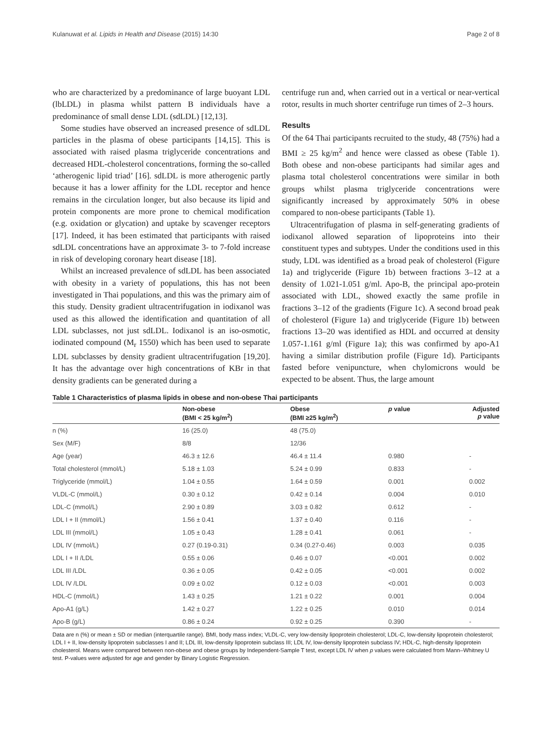Kulanuwat et al. Lipids in Health and Disease (2015) 14:30 Page 2 of 8
who are characterized by a predominance of large buoyant LDL (lbLDL) in plasma whilst pattern B individuals have a predominance of small dense LDL (sdLDL) [12,13].
Some studies have observed an increased presence of sdLDL particles in the plasma of obese participants [14,15]. This is associated with raised plasma triglyceride concentrations and decreased HDL-cholesterol concentrations, forming the so-called ‘atherogenic lipid triad’ [16]. sdLDL is more atherogenic partly because it has a lower affinity for the LDL receptor and hence remains in the circulation longer, but also because its lipid and protein components are more prone to chemical modification (e.g. oxidation or glycation) and uptake by scavenger receptors [17]. Indeed, it has been estimated that participants with raised sdLDL concentrations have an approximate 3- to 7-fold increase in risk of developing coronary heart disease [18].
Whilst an increased prevalence of sdLDL has been associated with obesity in a variety of populations, this has not been investigated in Thai populations, and this was the primary aim of this study. Density gradient ultracentrifugation in iodixanol was used as this allowed the identification and quantitation of all LDL subclasses, not just sdLDL. Iodixanol is an iso-osmotic, iodinated compound (M<sub>r</sub> 1550) which has been used to separate LDL subclasses by density gradient ultracentrifugation [19,20]. It has the advantage over high concentrations of KBr in that density gradients can be generated during a
centrifuge run and, when carried out in a vertical or near-vertical rotor, results in much shorter centrifuge run times of 2–3 hours.
Results
Of the 64 Thai participants recruited to the study, 48 (75%) had a BMI ≥ 25 kg/m<sup>2</sup> and hence were classed as obese (Table 1). Both obese and non-obese participants had similar ages and plasma total cholesterol concentrations were similar in both groups whilst plasma triglyceride concentrations were significantly increased by approximately 50% in obese compared to non-obese participants (Table 1).
Ultracentrifugation of plasma in self-generating gradients of iodixanol allowed separation of lipoproteins into their constituent types and subtypes. Under the conditions used in this study, LDL was identified as a broad peak of cholesterol (Figure 1a) and triglyceride (Figure 1b) between fractions 3–12 at a density of 1.021-1.051 g/ml. Apo-B, the principal apo-protein associated with LDL, showed exactly the same profile in fractions 3–12 of the gradients (Figure 1c). A second broad peak of cholesterol (Figure 1a) and triglyceride (Figure 1b) between fractions 13–20 was identified as HDL and occurred at density 1.057-1.161 g/ml (Figure 1a); this was confirmed by apo-A1 having a similar distribution profile (Figure 1d). Participants fasted before venipuncture, when chylomicrons would be expected to be absent. Thus, the large amount
Table 1 Characteristics of plasma lipids in obese and non-obese Thai participants
| | Non-obese (BMI < 25 kg/m<sup>2</sup>) | Obese (BMI ≥25 kg/m<sup>2</sup>) | p value | Adjusted p value |
| --- | --- | --- | --- | --- |
| n (%) | 16 (25.0) | 48 (75.0) | | |
| Sex (M/F) | 8/8 | 12/36 | | |
| Age (year) | 46.3 ± 12.6 | 46.4 ± 11.4 | 0.980 | - |
| Total cholesterol (mmol/L) | 5.18 ± 1.03 | 5.24 ± 0.99 | 0.833 | - |
| Triglyceride (mmol/L) | 1.04 ± 0.55 | 1.64 ± 0.59 | 0.001 | 0.002 |
| VLDL-C (mmol/L) | 0.30 ± 0.12 | 0.42 ± 0.14 | 0.004 | 0.010 |
| LDL-C (mmol/L) | 2.90 ± 0.89 | 3.03 ± 0.82 | 0.612 | - |
| LDL I + II (mmol/L) | 1.56 ± 0.41 | 1.37 ± 0.40 | 0.116 | - |
| LDL III (mmol/L) | 1.05 ± 0.43 | 1.28 ± 0.41 | 0.061 | - |
| LDL IV (mmol/L) | 0.27 (0.19-0.31) | 0.34 (0.27-0.46) | 0.003 | 0.035 |
| LDL I + II /LDL | 0.55 ± 0.06 | 0.46 ± 0.07 | <0.001 | 0.002 |
| LDL III /LDL | 0.36 ± 0.05 | 0.42 ± 0.05 | <0.001 | 0.002 |
| LDL IV /LDL | 0.09 ± 0.02 | 0.12 ± 0.03 | <0.001 | 0.003 |
| HDL-C (mmol/L) | 1.43 ± 0.25 | 1.21 ± 0.22 | 0.001 | 0.004 |
| Apo-A1 (g/L) | 1.42 ± 0.27 | 1.22 ± 0.25 | 0.010 | 0.014 |
| Apo-B (g/L) | 0.86 ± 0.24 | 0.92 ± 0.25 | 0.390 | - |
Data are n (%) or mean ± SD or median (interquartile range). BMI, body mass index; VLDL-C, very low-density lipoprotein cholesterol; LDL-C, low-density lipoprotein cholesterol; LDL I + II, low-density lipoprotein subclasses I and II; LDL III, low-density lipoprotein subclass III; LDL IV, low-density lipoprotein subclass IV; HDL-C, high-density lipoprotein cholesterol. Means were compared between non-obese and obese groups by Independent-Sample T test, except LDL IV when p values were calculated from Mann–Whitney U test. P-values were adjusted for age and gender by Binary Logistic Regression.